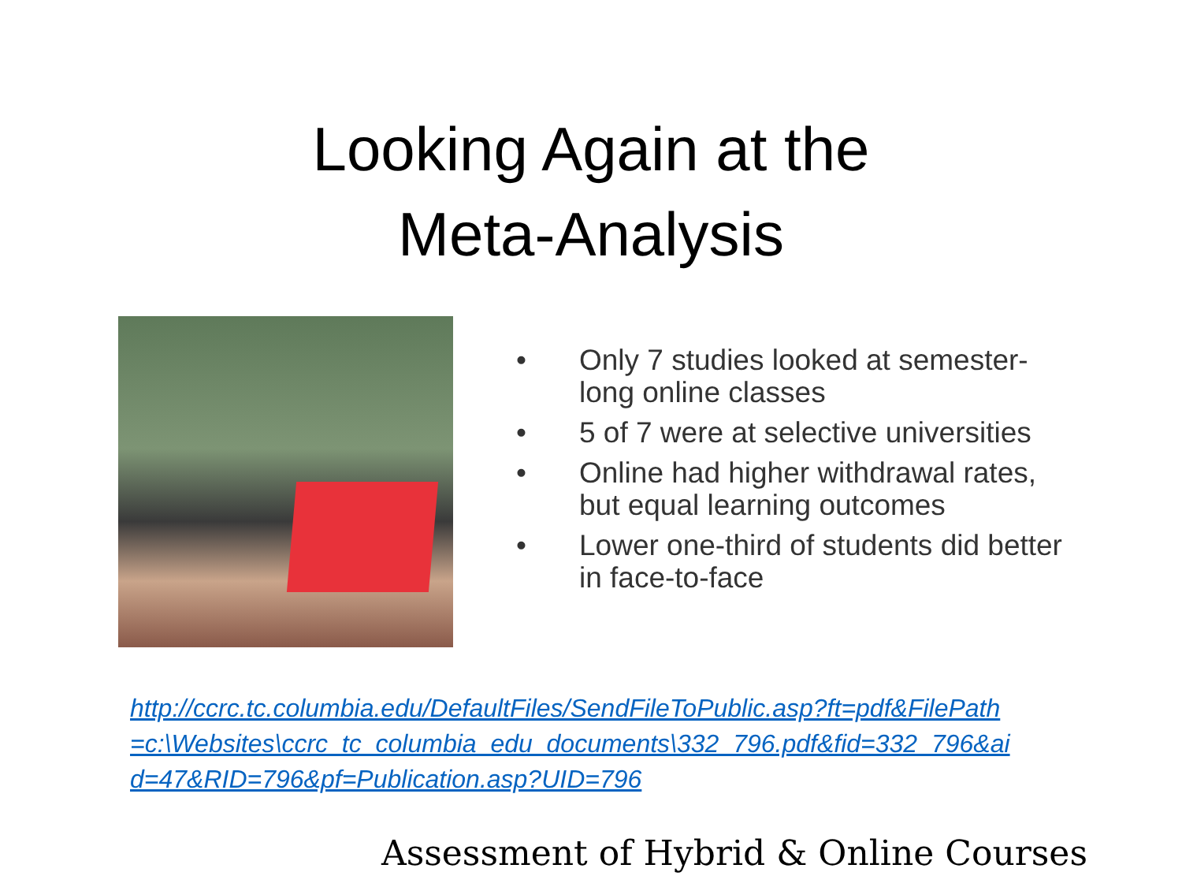Looking Again at the
Meta-Analysis
• Only 7 studies looked at semester-long online classes
• 5 of 7 were at selective universities
• Online had higher withdrawal rates, but equal learning outcomes
• Lower one-third of students did better in face-to-face
http://ccrc.tc.columbia.edu/DefaultFiles/SendFileToPublic.asp?ft=pdf&FilePath=c:\Websites\ccrc_tc_columbia_edu_documents\332_796.pdf&fid=332_796&aid=47&RID=796&pf=Publication.asp?UID=796
Assessment of Hybrid & Online Courses